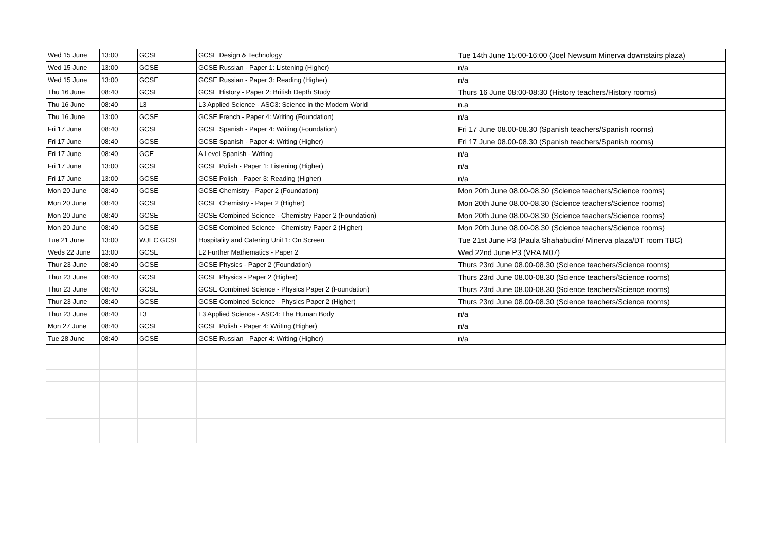| Wed 15 June | 13:00 | GCSE | GCSE Design & Technology | Tue 14th June 15:00-16:00 (Joel Newsum Minerva downstairs plaza) |
| Wed 15 June | 13:00 | GCSE | GCSE Russian - Paper 1: Listening (Higher) | n/a |
| Wed 15 June | 13:00 | GCSE | GCSE Russian - Paper 3: Reading (Higher) | n/a |
| Thu 16 June | 08:40 | GCSE | GCSE History - Paper 2: British Depth Study | Thurs 16 June 08:00-08:30 (History teachers/History rooms) |
| Thu 16 June | 08:40 | L3 | L3 Applied Science - ASC3: Science in the Modern World | n.a |
| Thu 16 June | 13:00 | GCSE | GCSE French - Paper 4: Writing (Foundation) | n/a |
| Fri 17 June | 08:40 | GCSE | GCSE Spanish - Paper 4: Writing (Foundation) | Fri 17 June 08.00-08.30 (Spanish teachers/Spanish rooms) |
| Fri 17 June | 08:40 | GCSE | GCSE Spanish - Paper 4: Writing (Higher) | Fri 17 June 08.00-08.30 (Spanish teachers/Spanish rooms) |
| Fri 17 June | 08:40 | GCE | A Level Spanish - Writing | n/a |
| Fri 17 June | 13:00 | GCSE | GCSE Polish - Paper 1: Listening (Higher) | n/a |
| Fri 17 June | 13:00 | GCSE | GCSE Polish - Paper 3: Reading (Higher) | n/a |
| Mon 20 June | 08:40 | GCSE | GCSE Chemistry - Paper 2 (Foundation) | Mon 20th June 08.00-08.30 (Science teachers/Science rooms) |
| Mon 20 June | 08:40 | GCSE | GCSE Chemistry - Paper 2 (Higher) | Mon 20th June 08.00-08.30 (Science teachers/Science rooms) |
| Mon 20 June | 08:40 | GCSE | GCSE Combined Science - Chemistry Paper 2 (Foundation) | Mon 20th June 08.00-08.30 (Science teachers/Science rooms) |
| Mon 20 June | 08:40 | GCSE | GCSE Combined Science - Chemistry Paper 2 (Higher) | Mon 20th June 08.00-08.30 (Science teachers/Science rooms) |
| Tue 21 June | 13:00 | WJEC GCSE | Hospitality and Catering Unit 1: On Screen | Tue 21st June P3 (Paula Shahabudin/ Minerva plaza/DT room TBC) |
| Weds 22 June | 13:00 | GCSE | L2 Further Mathematics - Paper 2 | Wed 22nd June P3 (VRA M07) |
| Thur 23 June | 08:40 | GCSE | GCSE Physics - Paper 2 (Foundation) | Thurs 23rd June 08.00-08.30 (Science teachers/Science rooms) |
| Thur 23 June | 08:40 | GCSE | GCSE Physics - Paper 2 (Higher) | Thurs 23rd June 08.00-08.30 (Science teachers/Science rooms) |
| Thur 23 June | 08:40 | GCSE | GCSE Combined Science - Physics Paper 2 (Foundation) | Thurs 23rd June 08.00-08.30 (Science teachers/Science rooms) |
| Thur 23 June | 08:40 | GCSE | GCSE Combined Science - Physics Paper 2 (Higher) | Thurs 23rd June 08.00-08.30 (Science teachers/Science rooms) |
| Thur 23 June | 08:40 | L3 | L3 Applied Science - ASC4: The Human Body | n/a |
| Mon 27 June | 08:40 | GCSE | GCSE Polish - Paper 4: Writing (Higher) | n/a |
| Tue 28 June | 08:40 | GCSE | GCSE Russian - Paper 4: Writing (Higher) | n/a |